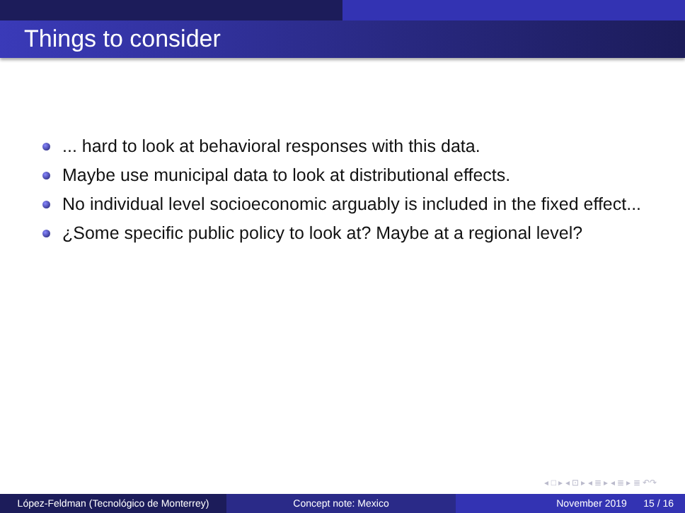Things to consider
... hard to look at behavioral responses with this data.
Maybe use municipal data to look at distributional effects.
No individual level socioeconomic arguably is included in the fixed effect...
¿Some specific public policy to look at? Maybe at a regional level?
◂ □ ▸ ◂ ⊡ ▸ ◂ ≣ ▸ ◂ ≣ ▸ ≣ ↶↷
López-Feldman (Tecnológico de Monterrey)
Concept note: Mexico November 2019 15 / 16